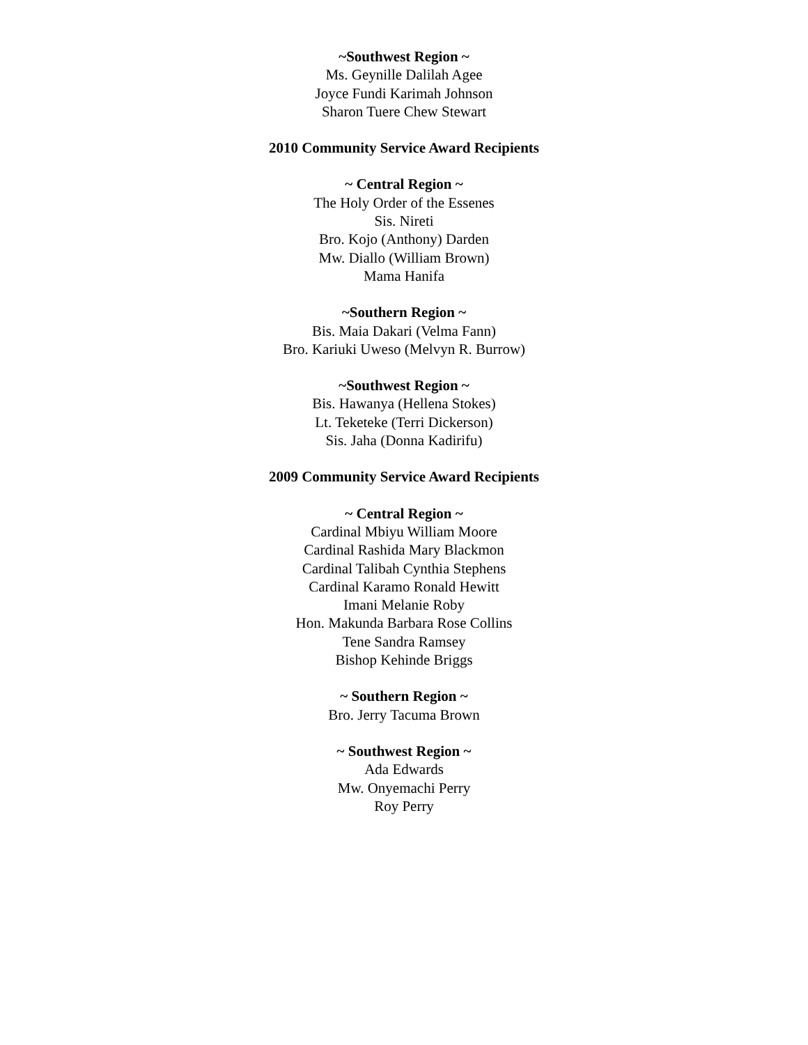~Southwest Region ~
Ms. Geynille Dalilah Agee
Joyce Fundi Karimah Johnson
Sharon Tuere Chew Stewart
2010 Community Service Award Recipients
~ Central Region ~
The Holy Order of the Essenes
Sis. Nireti
Bro. Kojo (Anthony) Darden
Mw. Diallo (William Brown)
Mama Hanifa
~Southern Region ~
Bis. Maia Dakari (Velma Fann)
Bro. Kariuki Uweso (Melvyn R. Burrow)
~Southwest Region ~
Bis. Hawanya (Hellena Stokes)
Lt. Teketeke (Terri Dickerson)
Sis. Jaha (Donna Kadirifu)
2009 Community Service Award Recipients
~ Central Region ~
Cardinal Mbiyu William Moore
Cardinal Rashida Mary Blackmon
Cardinal Talibah Cynthia Stephens
Cardinal Karamo Ronald Hewitt
Imani Melanie Roby
Hon. Makunda Barbara Rose Collins
Tene Sandra Ramsey
Bishop Kehinde Briggs
~ Southern Region ~
Bro. Jerry Tacuma Brown
~ Southwest Region ~
Ada Edwards
Mw. Onyemachi Perry
Roy Perry